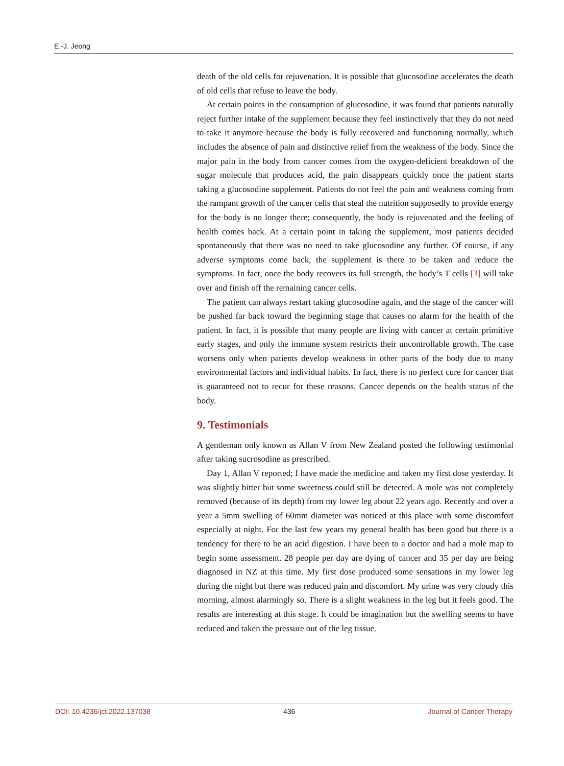E.-J. Jeong
death of the old cells for rejuvenation. It is possible that glucosodine accelerates the death of old cells that refuse to leave the body.
At certain points in the consumption of glucosodine, it was found that patients naturally reject further intake of the supplement because they feel instinctively that they do not need to take it anymore because the body is fully recovered and functioning normally, which includes the absence of pain and distinctive relief from the weakness of the body. Since the major pain in the body from cancer comes from the oxygen-deficient breakdown of the sugar molecule that produces acid, the pain disappears quickly once the patient starts taking a glucosodine supplement. Patients do not feel the pain and weakness coming from the rampant growth of the cancer cells that steal the nutrition supposedly to provide energy for the body is no longer there; consequently, the body is rejuvenated and the feeling of health comes back. At a certain point in taking the supplement, most patients decided spontaneously that there was no need to take glucosodine any further. Of course, if any adverse symptoms come back, the supplement is there to be taken and reduce the symptoms. In fact, once the body recovers its full strength, the body’s T cells [3] will take over and finish off the remaining cancer cells.
The patient can always restart taking glucosodine again, and the stage of the cancer will be pushed far back toward the beginning stage that causes no alarm for the health of the patient. In fact, it is possible that many people are living with cancer at certain primitive early stages, and only the immune system restricts their uncontrollable growth. The case worsens only when patients develop weakness in other parts of the body due to many environmental factors and individual habits. In fact, there is no perfect cure for cancer that is guaranteed not to recur for these reasons. Cancer depends on the health status of the body.
9. Testimonials
A gentleman only known as Allan V from New Zealand posted the following testimonial after taking sucrosodine as prescribed.
Day 1, Allan V reported; I have made the medicine and taken my first dose yesterday. It was slightly bitter but some sweetness could still be detected. A mole was not completely removed (because of its depth) from my lower leg about 22 years ago. Recently and over a year a 5mm swelling of 60mm diameter was noticed at this place with some discomfort especially at night. For the last few years my general health has been good but there is a tendency for there to be an acid digestion. I have been to a doctor and had a mole map to begin some assessment. 28 people per day are dying of cancer and 35 per day are being diagnosed in NZ at this time. My first dose produced some sensations in my lower leg during the night but there was reduced pain and discomfort. My urine was very cloudy this morning, almost alarmingly so. There is a slight weakness in the leg but it feels good. The results are interesting at this stage. It could be imagination but the swelling seems to have reduced and taken the pressure out of the leg tissue.
DOI: 10.4236/jct.2022.137038 436 Journal of Cancer Therapy